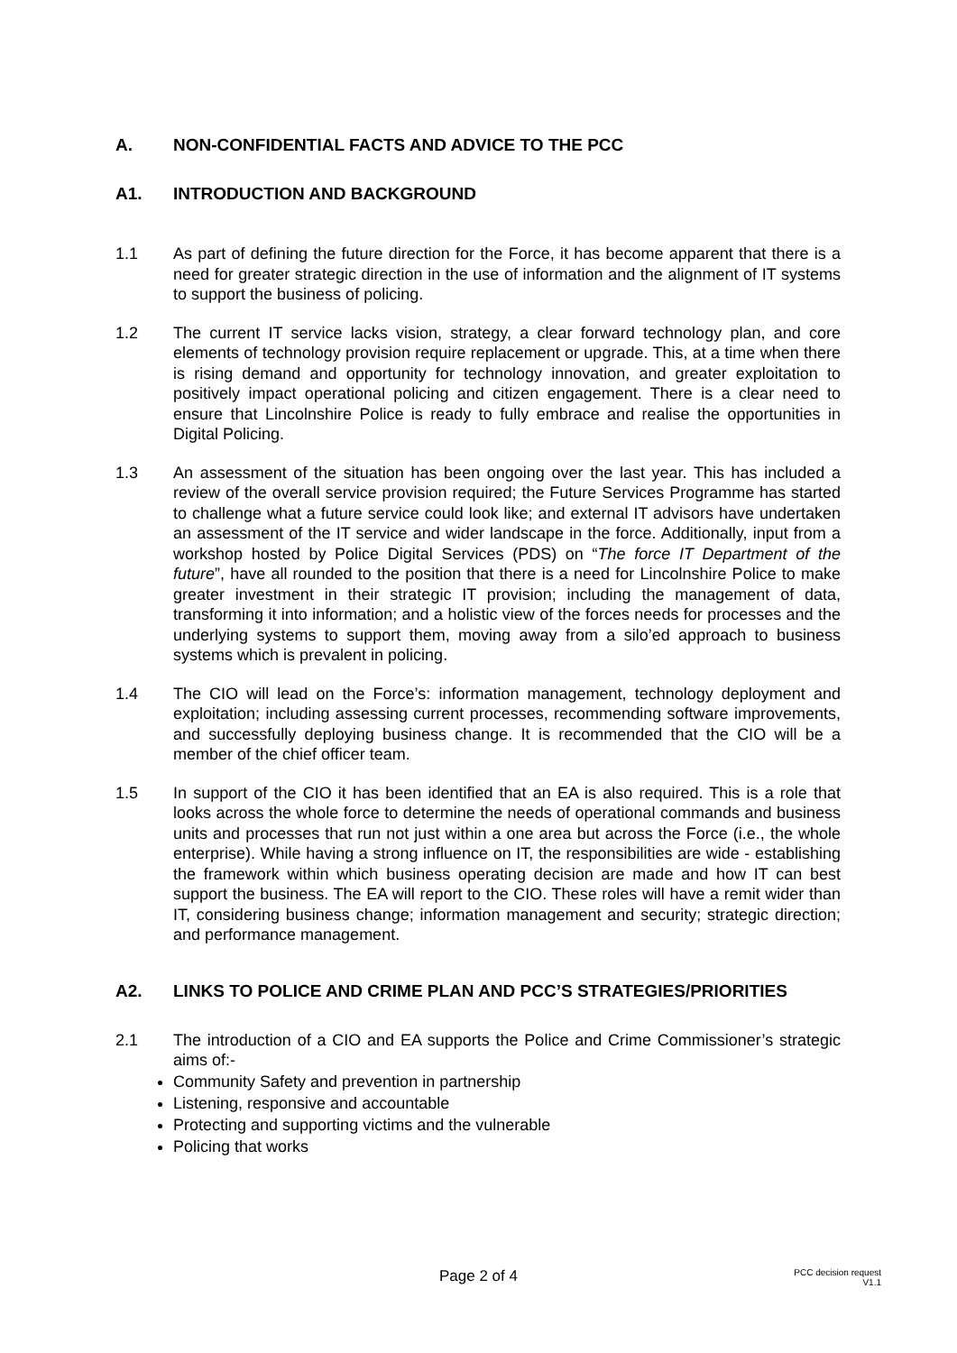A. NON-CONFIDENTIAL FACTS AND ADVICE TO THE PCC
A1. INTRODUCTION AND BACKGROUND
1.1 As part of defining the future direction for the Force, it has become apparent that there is a need for greater strategic direction in the use of information and the alignment of IT systems to support the business of policing.
1.2 The current IT service lacks vision, strategy, a clear forward technology plan, and core elements of technology provision require replacement or upgrade. This, at a time when there is rising demand and opportunity for technology innovation, and greater exploitation to positively impact operational policing and citizen engagement. There is a clear need to ensure that Lincolnshire Police is ready to fully embrace and realise the opportunities in Digital Policing.
1.3 An assessment of the situation has been ongoing over the last year. This has included a review of the overall service provision required; the Future Services Programme has started to challenge what a future service could look like; and external IT advisors have undertaken an assessment of the IT service and wider landscape in the force. Additionally, input from a workshop hosted by Police Digital Services (PDS) on “The force IT Department of the future”, have all rounded to the position that there is a need for Lincolnshire Police to make greater investment in their strategic IT provision; including the management of data, transforming it into information; and a holistic view of the forces needs for processes and the underlying systems to support them, moving away from a silo’ed approach to business systems which is prevalent in policing.
1.4 The CIO will lead on the Force’s: information management, technology deployment and exploitation; including assessing current processes, recommending software improvements, and successfully deploying business change. It is recommended that the CIO will be a member of the chief officer team.
1.5 In support of the CIO it has been identified that an EA is also required. This is a role that looks across the whole force to determine the needs of operational commands and business units and processes that run not just within a one area but across the Force (i.e., the whole enterprise). While having a strong influence on IT, the responsibilities are wide - establishing the framework within which business operating decision are made and how IT can best support the business. The EA will report to the CIO. These roles will have a remit wider than IT, considering business change; information management and security; strategic direction; and performance management.
A2. LINKS TO POLICE AND CRIME PLAN AND PCC’S STRATEGIES/PRIORITIES
2.1 The introduction of a CIO and EA supports the Police and Crime Commissioner’s strategic aims of:-
Community Safety and prevention in partnership
Listening, responsive and accountable
Protecting and supporting victims and the vulnerable
Policing that works
Page 2 of 4
PCC decision request
V1.1